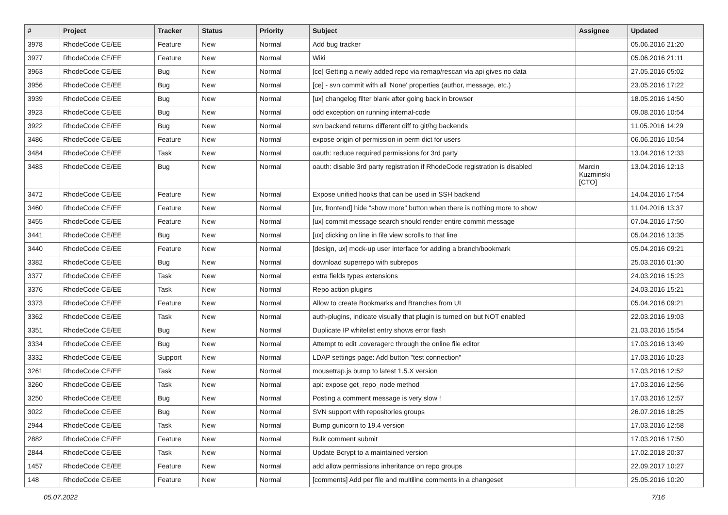| # | Project | Tracker | Status | Priority | Subject | Assignee | Updated |
| --- | --- | --- | --- | --- | --- | --- | --- |
| 3978 | RhodeCode CE/EE | Feature | New | Normal | Add bug tracker | | 05.06.2016 21:20 |
| 3977 | RhodeCode CE/EE | Feature | New | Normal | Wiki | | 05.06.2016 21:11 |
| 3963 | RhodeCode CE/EE | Bug | New | Normal | [ce] Getting a newly added repo via remap/rescan via api gives no data | | 27.05.2016 05:02 |
| 3956 | RhodeCode CE/EE | Bug | New | Normal | [ce] - svn commit with all 'None' properties (author, message, etc.) | | 23.05.2016 17:22 |
| 3939 | RhodeCode CE/EE | Bug | New | Normal | [ux] changelog filter blank after going back in browser | | 18.05.2016 14:50 |
| 3923 | RhodeCode CE/EE | Bug | New | Normal | odd exception on running internal-code | | 09.08.2016 10:54 |
| 3922 | RhodeCode CE/EE | Bug | New | Normal | svn backend returns different diff to git/hg backends | | 11.05.2016 14:29 |
| 3486 | RhodeCode CE/EE | Feature | New | Normal | expose origin of permission in perm dict for users | | 06.06.2016 10:54 |
| 3484 | RhodeCode CE/EE | Task | New | Normal | oauth: reduce required permissions for 3rd party | | 13.04.2016 12:33 |
| 3483 | RhodeCode CE/EE | Bug | New | Normal | oauth: disable 3rd party registration if RhodeCode registration is disabled | Marcin Kuzminski [CTO] | 13.04.2016 12:13 |
| 3472 | RhodeCode CE/EE | Feature | New | Normal | Expose unified hooks that can be used in SSH backend | | 14.04.2016 17:54 |
| 3460 | RhodeCode CE/EE | Feature | New | Normal | [ux, frontend] hide "show more" button when there is nothing more to show | | 11.04.2016 13:37 |
| 3455 | RhodeCode CE/EE | Feature | New | Normal | [ux] commit message search should render entire commit message | | 07.04.2016 17:50 |
| 3441 | RhodeCode CE/EE | Bug | New | Normal | [ux] clicking on line in file view scrolls to that line | | 05.04.2016 13:35 |
| 3440 | RhodeCode CE/EE | Feature | New | Normal | [design, ux] mock-up user interface for adding a branch/bookmark | | 05.04.2016 09:21 |
| 3382 | RhodeCode CE/EE | Bug | New | Normal | download superrepo with subrepos | | 25.03.2016 01:30 |
| 3377 | RhodeCode CE/EE | Task | New | Normal | extra fields types extensions | | 24.03.2016 15:23 |
| 3376 | RhodeCode CE/EE | Task | New | Normal | Repo action plugins | | 24.03.2016 15:21 |
| 3373 | RhodeCode CE/EE | Feature | New | Normal | Allow to create Bookmarks and Branches from UI | | 05.04.2016 09:21 |
| 3362 | RhodeCode CE/EE | Task | New | Normal | auth-plugins, indicate visually that plugin is turned on but NOT enabled | | 22.03.2016 19:03 |
| 3351 | RhodeCode CE/EE | Bug | New | Normal | Duplicate IP whitelist entry shows error flash | | 21.03.2016 15:54 |
| 3334 | RhodeCode CE/EE | Bug | New | Normal | Attempt to edit .coveragerc through the online file editor | | 17.03.2016 13:49 |
| 3332 | RhodeCode CE/EE | Support | New | Normal | LDAP settings page: Add button "test connection" | | 17.03.2016 10:23 |
| 3261 | RhodeCode CE/EE | Task | New | Normal | mousetrap.js bump to latest 1.5.X version | | 17.03.2016 12:52 |
| 3260 | RhodeCode CE/EE | Task | New | Normal | api: expose get_repo_node method | | 17.03.2016 12:56 |
| 3250 | RhodeCode CE/EE | Bug | New | Normal | Posting a comment message is very slow ! | | 17.03.2016 12:57 |
| 3022 | RhodeCode CE/EE | Bug | New | Normal | SVN support with repositories groups | | 26.07.2016 18:25 |
| 2944 | RhodeCode CE/EE | Task | New | Normal | Bump gunicorn to 19.4 version | | 17.03.2016 12:58 |
| 2882 | RhodeCode CE/EE | Feature | New | Normal | Bulk comment submit | | 17.03.2016 17:50 |
| 2844 | RhodeCode CE/EE | Task | New | Normal | Update Bcrypt to a maintained version | | 17.02.2018 20:37 |
| 1457 | RhodeCode CE/EE | Feature | New | Normal | add allow permissions inheritance on repo groups | | 22.09.2017 10:27 |
| 148 | RhodeCode CE/EE | Feature | New | Normal | [comments] Add per file and multiline comments in a changeset | | 25.05.2016 10:20 |
05.07.2022 7/16